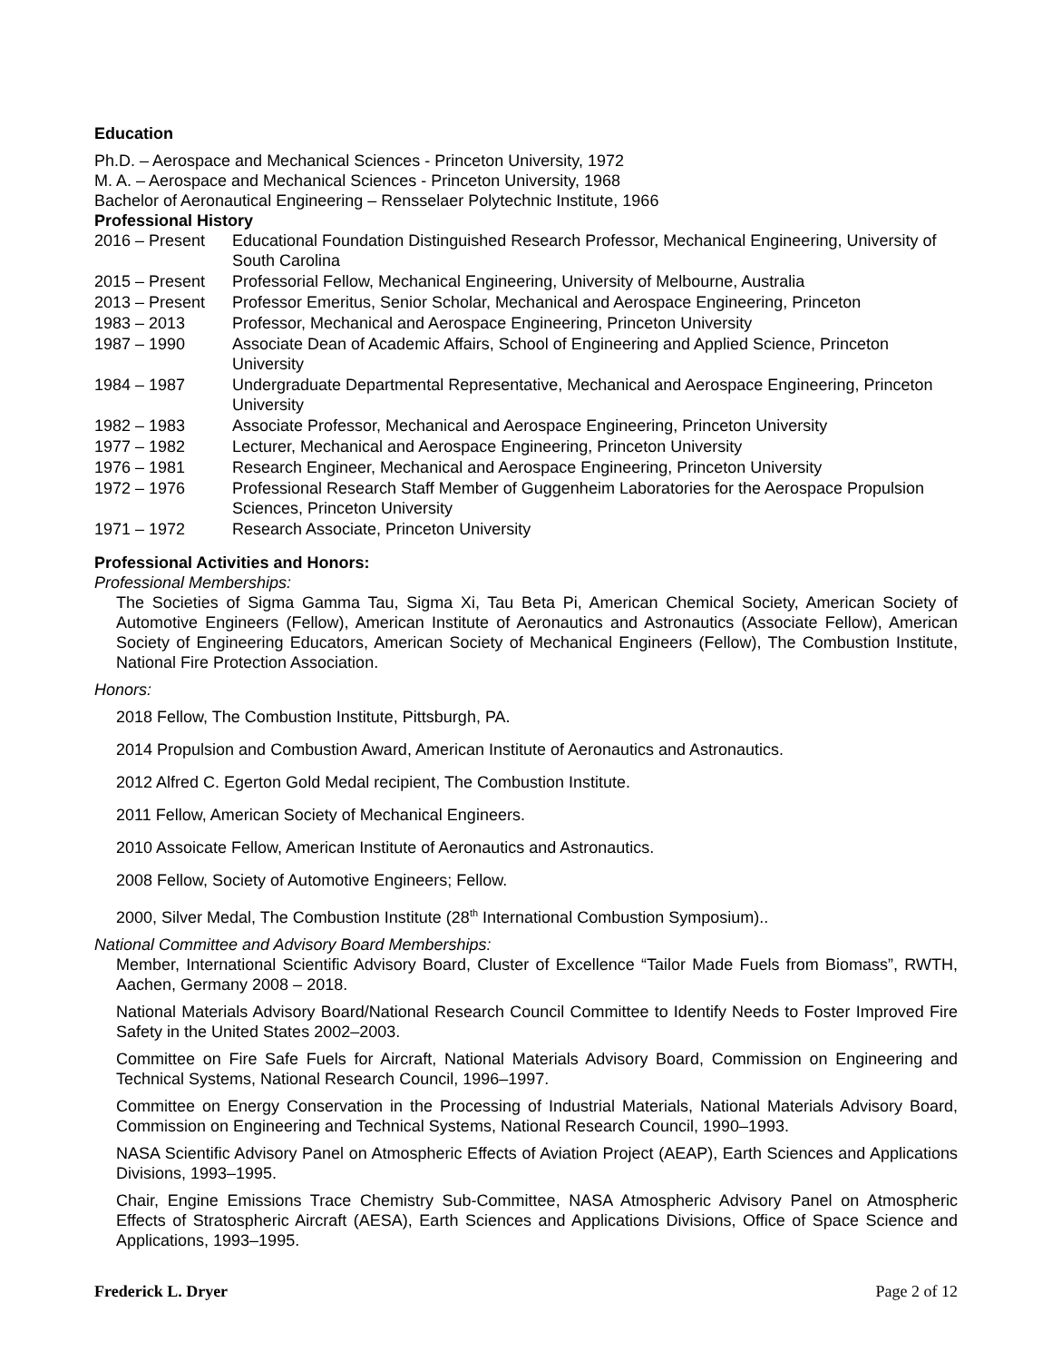Education
Ph.D. – Aerospace and Mechanical Sciences - Princeton University, 1972
M. A. – Aerospace and Mechanical Sciences - Princeton University, 1968
Bachelor of Aeronautical Engineering – Rensselaer Polytechnic Institute, 1966
Professional History
| 2016 – Present | Educational Foundation Distinguished Research Professor, Mechanical Engineering, University of South Carolina |
| 2015 – Present | Professorial Fellow, Mechanical Engineering, University of Melbourne, Australia |
| 2013 – Present | Professor Emeritus, Senior Scholar, Mechanical and Aerospace Engineering, Princeton |
| 1983 – 2013 | Professor, Mechanical and Aerospace Engineering, Princeton University |
| 1987 – 1990 | Associate Dean of Academic Affairs, School of Engineering and Applied Science, Princeton University |
| 1984 – 1987 | Undergraduate Departmental Representative, Mechanical and Aerospace Engineering, Princeton University |
| 1982 – 1983 | Associate Professor, Mechanical and Aerospace Engineering, Princeton University |
| 1977 – 1982 | Lecturer, Mechanical and Aerospace Engineering, Princeton University |
| 1976 – 1981 | Research Engineer, Mechanical and Aerospace Engineering, Princeton University |
| 1972 – 1976 | Professional Research Staff Member of Guggenheim Laboratories for the Aerospace Propulsion Sciences, Princeton University |
| 1971 – 1972 | Research Associate, Princeton University |
Professional Activities and Honors:
Professional Memberships:
The Societies of Sigma Gamma Tau, Sigma Xi, Tau Beta Pi, American Chemical Society, American Society of Automotive Engineers (Fellow), American Institute of Aeronautics and Astronautics (Associate Fellow), American Society of Engineering Educators, American Society of Mechanical Engineers (Fellow), The Combustion Institute, National Fire Protection Association.
Honors:
2018 Fellow, The Combustion Institute, Pittsburgh, PA.
2014 Propulsion and Combustion Award, American Institute of Aeronautics and Astronautics.
2012 Alfred C. Egerton Gold Medal recipient, The Combustion Institute.
2011 Fellow, American Society of Mechanical Engineers.
2010 Assoicate Fellow, American Institute of Aeronautics and Astronautics.
2008 Fellow, Society of Automotive Engineers; Fellow.
2000, Silver Medal, The Combustion Institute (28<sup>th</sup> International Combustion Symposium)..
National Committee and Advisory Board Memberships:
Member, International Scientific Advisory Board, Cluster of Excellence “Tailor Made Fuels from Biomass”, RWTH, Aachen, Germany 2008 – 2018.
National Materials Advisory Board/National Research Council Committee to Identify Needs to Foster Improved Fire Safety in the United States 2002–2003.
Committee on Fire Safe Fuels for Aircraft, National Materials Advisory Board, Commission on Engineering and Technical Systems, National Research Council, 1996–1997.
Committee on Energy Conservation in the Processing of Industrial Materials, National Materials Advisory Board, Commission on Engineering and Technical Systems, National Research Council, 1990–1993.
NASA Scientific Advisory Panel on Atmospheric Effects of Aviation Project (AEAP), Earth Sciences and Applications Divisions, 1993–1995.
Chair, Engine Emissions Trace Chemistry Sub-Committee, NASA Atmospheric Advisory Panel on Atmospheric Effects of Stratospheric Aircraft (AESA), Earth Sciences and Applications Divisions, Office of Space Science and Applications, 1993–1995.
Frederick L. Dryer Page 2 of 12